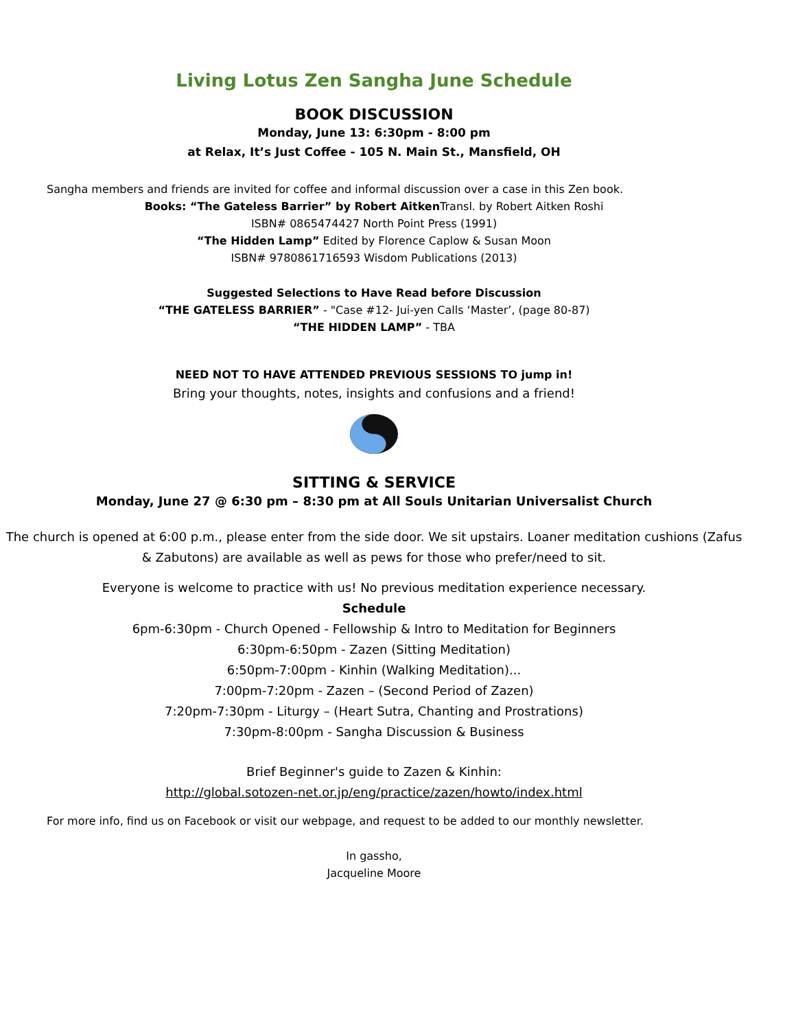Living Lotus Zen Sangha June Schedule
BOOK DISCUSSION
Monday, June 13: 6:30pm - 8:00 pm
at Relax, It’s Just Coffee - 105 N. Main St., Mansfield, OH
Sangha members and friends are invited for coffee and informal discussion over a case in this Zen book.
Books: “The Gateless Barrier” by Robert Aitken Transl. by Robert Aitken Roshi
ISBN# 0865474427 North Point Press (1991)
“The Hidden Lamp” Edited by Florence Caplow & Susan Moon
ISBN# 9780861716593 Wisdom Publications (2013)
Suggested Selections to Have Read before Discussion
“THE GATELESS BARRIER” - "Case #12- Jui-yen Calls ‘Master’, (page 80-87)
“THE HIDDEN LAMP” - TBA
NEED NOT TO HAVE ATTENDED PREVIOUS SESSIONS TO jump in!
Bring your thoughts, notes, insights and confusions and a friend!
SITTING & SERVICE
Monday, June 27 @ 6:30 pm – 8:30 pm at All Souls Unitarian Universalist Church
The church is opened at 6:00 p.m., please enter from the side door. We sit upstairs. Loaner meditation cushions (Zafus & Zabutons) are available as well as pews for those who prefer/need to sit.
Everyone is welcome to practice with us! No previous meditation experience necessary.
Schedule
6pm-6:30pm - Church Opened - Fellowship & Intro to Meditation for Beginners
6:30pm-6:50pm - Zazen (Sitting Meditation)
6:50pm-7:00pm - Kinhin (Walking Meditation)...
7:00pm-7:20pm - Zazen – (Second Period of Zazen)
7:20pm-7:30pm - Liturgy – (Heart Sutra, Chanting and Prostrations)
7:30pm-8:00pm - Sangha Discussion & Business
Brief Beginner's guide to Zazen & Kinhin:
http://global.sotozen-net.or.jp/eng/practice/zazen/howto/index.html
For more info, find us on Facebook or visit our webpage, and request to be added to our monthly newsletter.
In gassho,
Jacqueline Moore